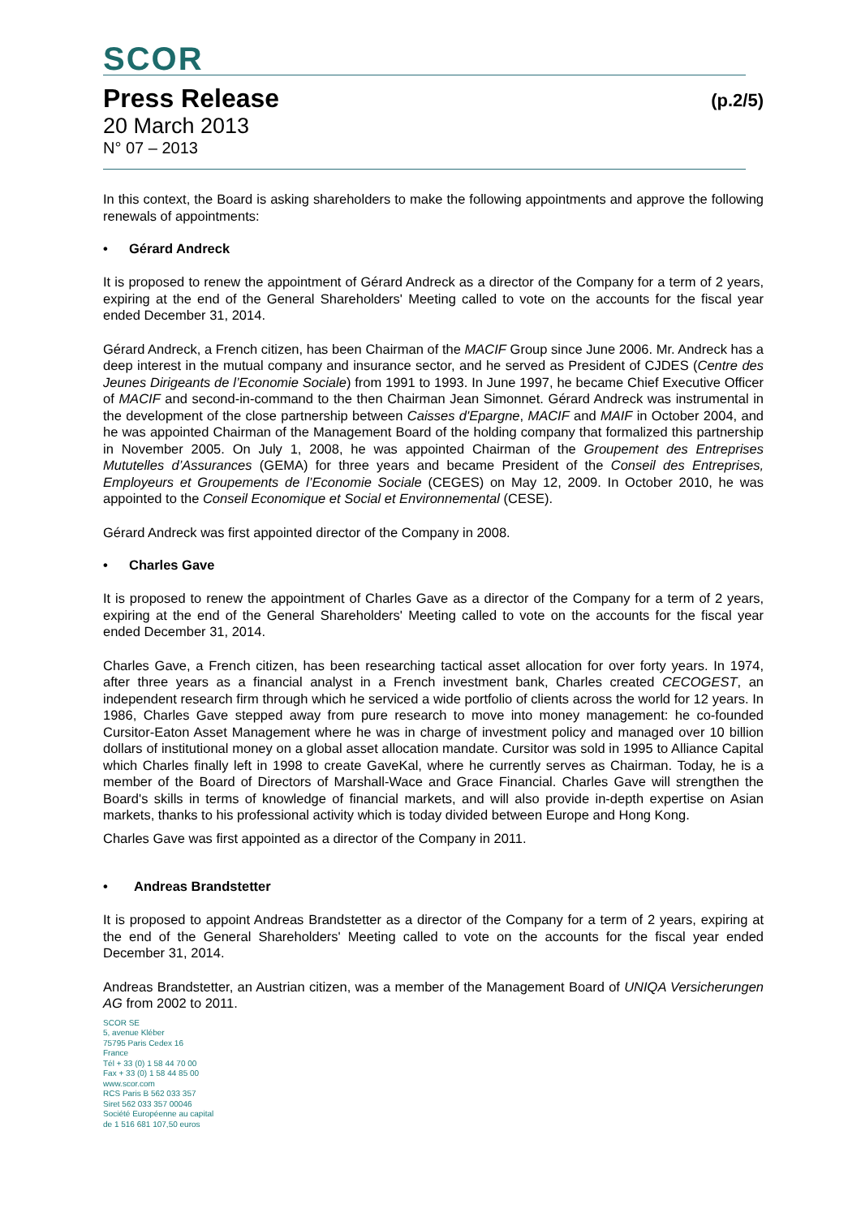SCOR
Press Release
(p.2/5)
20 March 2013
N° 07 – 2013
In this context, the Board is asking shareholders to make the following appointments and approve the following renewals of appointments:
• Gérard Andreck
It is proposed to renew the appointment of Gérard Andreck as a director of the Company for a term of 2 years, expiring at the end of the General Shareholders' Meeting called to vote on the accounts for the fiscal year ended December 31, 2014.
Gérard Andreck, a French citizen, has been Chairman of the MACIF Group since June 2006. Mr. Andreck has a deep interest in the mutual company and insurance sector, and he served as President of CJDES (Centre des Jeunes Dirigeants de l’Economie Sociale) from 1991 to 1993. In June 1997, he became Chief Executive Officer of MACIF and second-in-command to the then Chairman Jean Simonnet. Gérard Andreck was instrumental in the development of the close partnership between Caisses d'Epargne, MACIF and MAIF in October 2004, and he was appointed Chairman of the Management Board of the holding company that formalized this partnership in November 2005. On July 1, 2008, he was appointed Chairman of the Groupement des Entreprises Mututelles d’Assurances (GEMA) for three years and became President of the Conseil des Entreprises, Employeurs et Groupements de l’Economie Sociale (CEGES) on May 12, 2009. In October 2010, he was appointed to the Conseil Economique et Social et Environnemental (CESE).
Gérard Andreck was first appointed director of the Company in 2008.
• Charles Gave
It is proposed to renew the appointment of Charles Gave as a director of the Company for a term of 2 years, expiring at the end of the General Shareholders' Meeting called to vote on the accounts for the fiscal year ended December 31, 2014.
Charles Gave, a French citizen, has been researching tactical asset allocation for over forty years. In 1974, after three years as a financial analyst in a French investment bank, Charles created CECOGEST, an independent research firm through which he serviced a wide portfolio of clients across the world for 12 years. In 1986, Charles Gave stepped away from pure research to move into money management: he co-founded Cursitor-Eaton Asset Management where he was in charge of investment policy and managed over 10 billion dollars of institutional money on a global asset allocation mandate. Cursitor was sold in 1995 to Alliance Capital which Charles finally left in 1998 to create GaveKal, where he currently serves as Chairman. Today, he is a member of the Board of Directors of Marshall-Wace and Grace Financial. Charles Gave will strengthen the Board's skills in terms of knowledge of financial markets, and will also provide in-depth expertise on Asian markets, thanks to his professional activity which is today divided between Europe and Hong Kong.
Charles Gave was first appointed as a director of the Company in 2011.
• Andreas Brandstetter
It is proposed to appoint Andreas Brandstetter as a director of the Company for a term of 2 years, expiring at the end of the General Shareholders' Meeting called to vote on the accounts for the fiscal year ended December 31, 2014.
Andreas Brandstetter, an Austrian citizen, was a member of the Management Board of UNIQA Versicherungen AG from 2002 to 2011.
SCOR SE
5, avenue Kléber
75795 Paris Cedex 16
France
Tél + 33 (0) 1 58 44 70 00
Fax + 33 (0) 1 58 44 85 00
www.scor.com
RCS Paris B 562 033 357
Siret 562 033 357 00046
Société Européenne au capital
de 1 516 681 107,50 euros